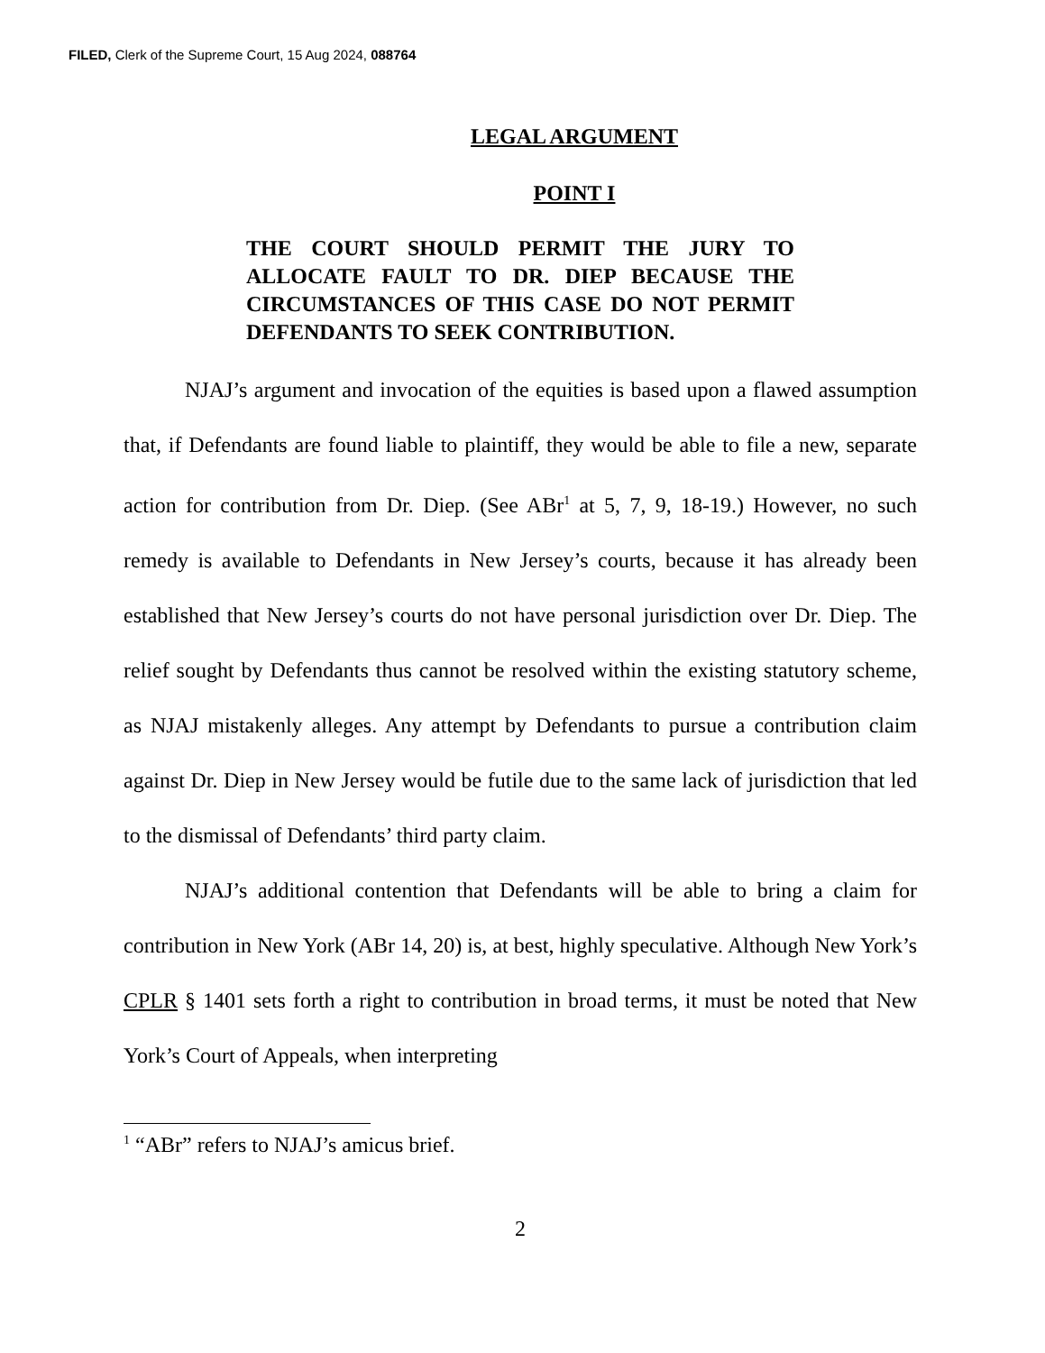FILED, Clerk of the Supreme Court, 15 Aug 2024, 088764
LEGAL ARGUMENT
POINT I
THE COURT SHOULD PERMIT THE JURY TO ALLOCATE FAULT TO DR. DIEP BECAUSE THE CIRCUMSTANCES OF THIS CASE DO NOT PERMIT DEFENDANTS TO SEEK CONTRIBUTION.
NJAJ’s argument and invocation of the equities is based upon a flawed assumption that, if Defendants are found liable to plaintiff, they would be able to file a new, separate action for contribution from Dr. Diep. (See ABr<sup>1</sup> at 5, 7, 9, 18-19.) However, no such remedy is available to Defendants in New Jersey’s courts, because it has already been established that New Jersey’s courts do not have personal jurisdiction over Dr. Diep. The relief sought by Defendants thus cannot be resolved within the existing statutory scheme, as NJAJ mistakenly alleges. Any attempt by Defendants to pursue a contribution claim against Dr. Diep in New Jersey would be futile due to the same lack of jurisdiction that led to the dismissal of Defendants’ third party claim.
NJAJ’s additional contention that Defendants will be able to bring a claim for contribution in New York (ABr 14, 20) is, at best, highly speculative. Although New York’s CPLR § 1401 sets forth a right to contribution in broad terms, it must be noted that New York’s Court of Appeals, when interpreting
<sup>1</sup> “ABr” refers to NJAJ’s amicus brief.
2